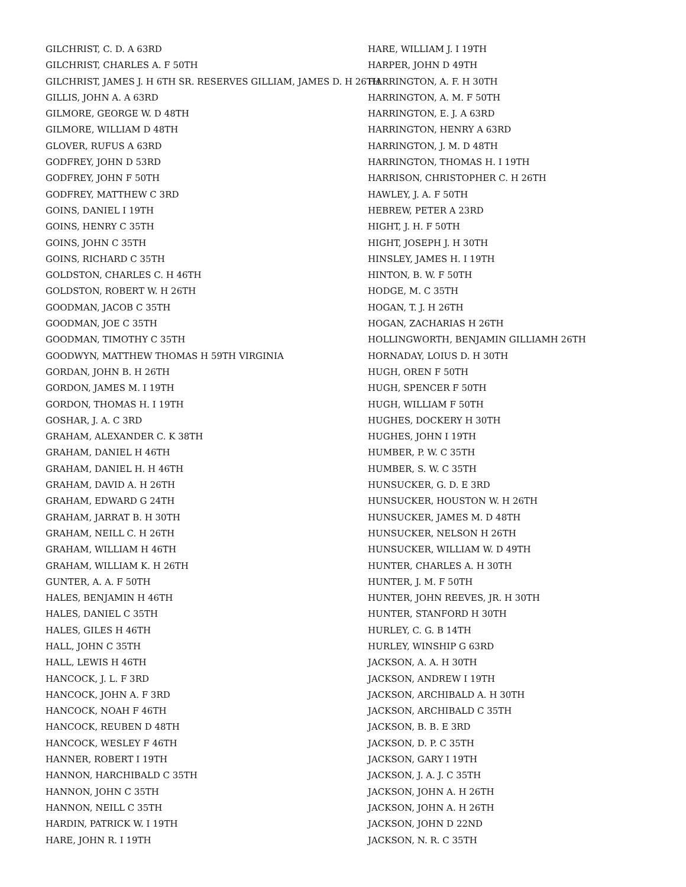GILCHRIST, C. D. A 63RD
GILCHRIST, CHARLES A. F 50TH
GILCHRIST, JAMES J. H 6TH SR. RESERVES GILLIAM, JAMES D. H 26TH
GILLIS, JOHN A. A 63RD
GILMORE, GEORGE W. D 48TH
GILMORE, WILLIAM D 48TH
GLOVER, RUFUS A 63RD
GODFREY, JOHN D 53RD
GODFREY, JOHN F 50TH
GODFREY, MATTHEW C 3RD
GOINS, DANIEL I 19TH
GOINS, HENRY C 35TH
GOINS, JOHN C 35TH
GOINS, RICHARD C 35TH
GOLDSTON, CHARLES C. H 46TH
GOLDSTON, ROBERT W. H 26TH
GOODMAN, JACOB C 35TH
GOODMAN, JOE C 35TH
GOODMAN, TIMOTHY C 35TH
GOODWYN, MATTHEW THOMAS H 59TH VIRGINIA
GORDAN, JOHN B. H 26TH
GORDON, JAMES M. I 19TH
GORDON, THOMAS H. I 19TH
GOSHAR, J. A. C 3RD
GRAHAM, ALEXANDER C. K 38TH
GRAHAM, DANIEL H 46TH
GRAHAM, DANIEL H. H 46TH
GRAHAM, DAVID A. H 26TH
GRAHAM, EDWARD G 24TH
GRAHAM, JARRAT B. H 30TH
GRAHAM, NEILL C. H 26TH
GRAHAM, WILLIAM H 46TH
GRAHAM, WILLIAM K. H 26TH
GUNTER, A. A. F 50TH
HALES, BENJAMIN H 46TH
HALES, DANIEL C 35TH
HALES, GILES H 46TH
HALL, JOHN C 35TH
HALL, LEWIS H 46TH
HANCOCK, J. L. F 3RD
HANCOCK, JOHN A. F 3RD
HANCOCK, NOAH F 46TH
HANCOCK, REUBEN D 48TH
HANCOCK, WESLEY F 46TH
HANNER, ROBERT I 19TH
HANNON, HARCHIBALD C 35TH
HANNON, JOHN C 35TH
HANNON, NEILL C 35TH
HARDIN, PATRICK W. I 19TH
HARE, JOHN R. I 19TH
HARE, WILLIAM J. I 19TH
HARPER, JOHN D 49TH
HARRINGTON, A. F. H 30TH
HARRINGTON, A. M. F 50TH
HARRINGTON, E. J. A 63RD
HARRINGTON, HENRY A 63RD
HARRINGTON, J. M. D 48TH
HARRINGTON, THOMAS H. I 19TH
HARRISON, CHRISTOPHER C. H 26TH
HAWLEY, J. A. F 50TH
HEBREW, PETER A 23RD
HIGHT, J. H. F 50TH
HIGHT, JOSEPH J. H 30TH
HINSLEY, JAMES H. I 19TH
HINTON, B. W. F 50TH
HODGE, M. C 35TH
HOGAN, T. J. H 26TH
HOGAN, ZACHARIAS H 26TH
HOLLINGWORTH, BENJAMIN GILLIAMH 26TH
HORNADAY, LOIUS D. H 30TH
HUGH, OREN F 50TH
HUGH, SPENCER F 50TH
HUGH, WILLIAM F 50TH
HUGHES, DOCKERY H 30TH
HUGHES, JOHN I 19TH
HUMBER, P. W. C 35TH
HUMBER, S. W. C 35TH
HUNSUCKER, G. D. E 3RD
HUNSUCKER, HOUSTON W. H 26TH
HUNSUCKER, JAMES M. D 48TH
HUNSUCKER, NELSON H 26TH
HUNSUCKER, WILLIAM W. D 49TH
HUNTER, CHARLES A. H 30TH
HUNTER, J. M. F 50TH
HUNTER, JOHN REEVES, JR. H 30TH
HUNTER, STANFORD H 30TH
HURLEY, C. G. B 14TH
HURLEY, WINSHIP G 63RD
JACKSON, A. A. H 30TH
JACKSON, ANDREW I 19TH
JACKSON, ARCHIBALD A. H 30TH
JACKSON, ARCHIBALD C 35TH
JACKSON, B. B. E 3RD
JACKSON, D. P. C 35TH
JACKSON, GARY I 19TH
JACKSON, J. A. J. C 35TH
JACKSON, JOHN A. H 26TH
JACKSON, JOHN A. H 26TH
JACKSON, JOHN D 22ND
JACKSON, N. R. C 35TH